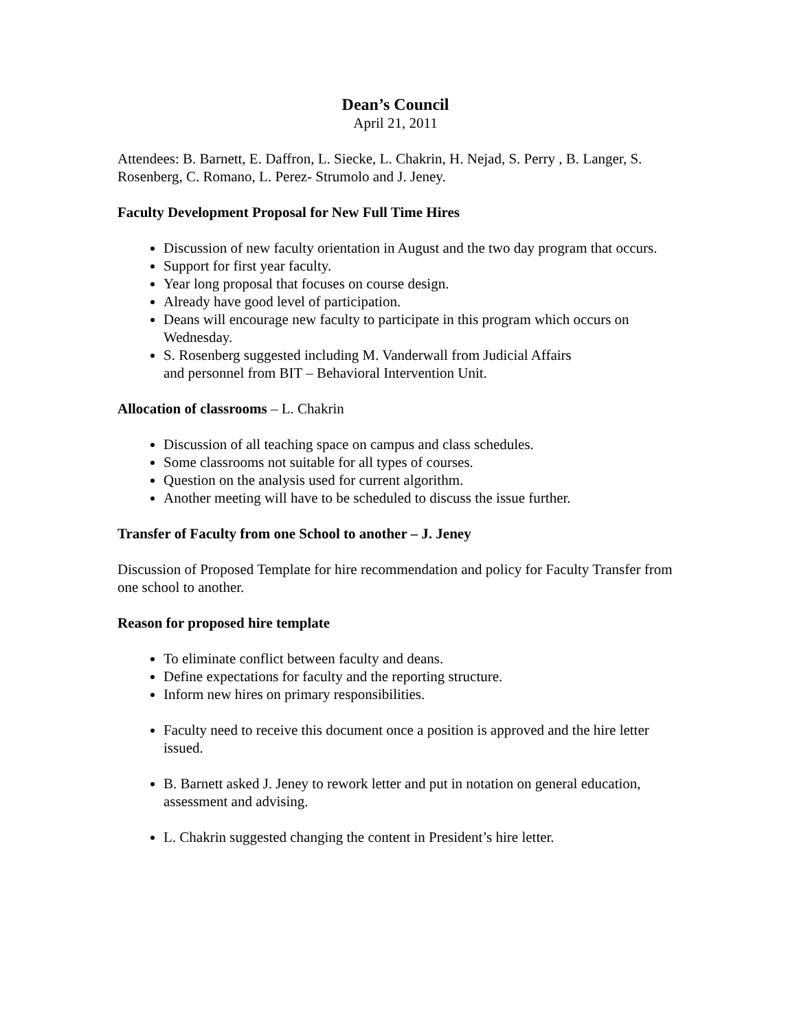Dean’s Council
April 21, 2011
Attendees: B. Barnett, E. Daffron, L. Siecke, L. Chakrin, H. Nejad, S. Perry , B. Langer, S. Rosenberg, C. Romano, L. Perez- Strumolo and J. Jeney.
Faculty Development Proposal for New Full Time Hires
Discussion of new faculty orientation in August and the two day program that occurs.
Support for first year faculty.
Year long proposal that focuses on course design.
Already have good level of participation.
Deans will encourage new faculty to participate in this program which occurs on Wednesday.
S. Rosenberg suggested including M. Vanderwall from Judicial Affairs
and personnel from BIT – Behavioral Intervention Unit.
Allocation of classrooms – L. Chakrin
Discussion of all teaching space on campus and class schedules.
Some classrooms not suitable for all types of courses.
Question on the analysis used for current algorithm.
Another meeting will have to be scheduled to discuss the issue further.
Transfer of Faculty from one School to another – J. Jeney
Discussion of Proposed Template for hire recommendation and policy for Faculty Transfer from one school to another.
Reason for proposed hire template
To eliminate conflict between faculty and deans.
Define expectations for faculty and the reporting structure.
Inform new hires on primary responsibilities.
Faculty need to receive this document once a position is approved and the hire letter issued.
B. Barnett asked J. Jeney to rework letter and put in notation on general education, assessment and advising.
L. Chakrin suggested changing the content in President’s hire letter.